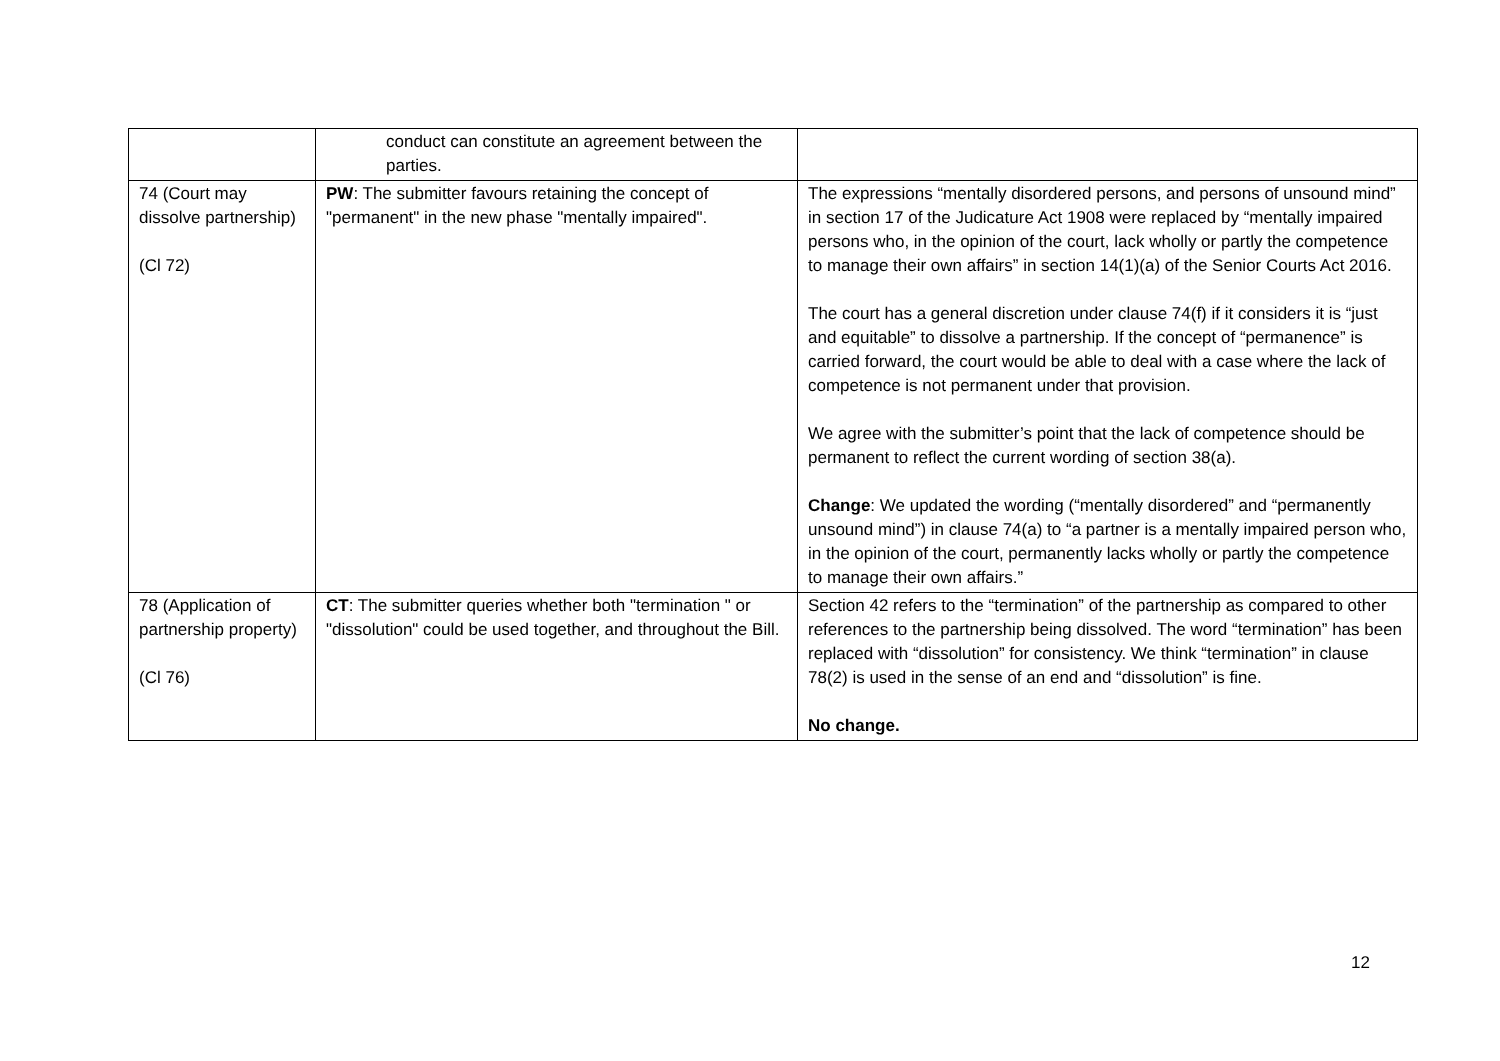| | conduct can constitute an agreement between the parties. | |
| 74 (Court may dissolve partnership) (Cl 72) | PW : The submitter favours retaining the concept of "permanent" in the new phase "mentally impaired". | The expressions “mentally disordered persons, and persons of unsound mind” in section 17 of the Judicature Act 1908 were replaced by “mentally impaired persons who, in the opinion of the court, lack wholly or partly the competence to manage their own affairs” in section 14(1)(a) of the Senior Courts Act 2016. The court has a general discretion under clause 74(f) if it considers it is “just and equitable” to dissolve a partnership. If the concept of “permanence” is carried forward, the court would be able to deal with a case where the lack of competence is not permanent under that provision. We agree with the submitter’s point that the lack of competence should be permanent to reflect the current wording of section 38(a). Change : We updated the wording (“mentally disordered” and “permanently unsound mind”) in clause 74(a) to “a partner is a mentally impaired person who, in the opinion of the court, permanently lacks wholly or partly the competence to manage their own affairs.” |
| 78 (Application of partnership property) (Cl 76) | CT : The submitter queries whether both "termination " or "dissolution" could be used together, and throughout the Bill. | Section 42 refers to the “termination” of the partnership as compared to other references to the partnership being dissolved. The word “termination” has been replaced with “dissolution” for consistency. We think “termination” in clause 78(2) is used in the sense of an end and “dissolution” is fine. No change. |
12